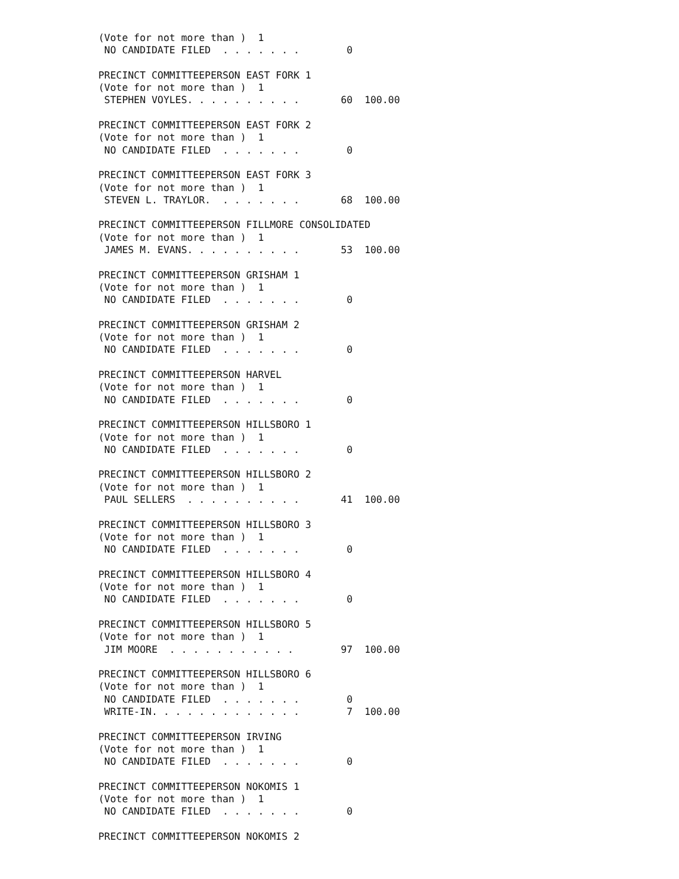(Vote for not more than )  1
 NO CANDIDATE FILED  . . . . . . .        0

PRECINCT COMMITTEEPERSON EAST FORK 1
(Vote for not more than )  1
 STEPHEN VOYLES. . . . . . . . . .       60  100.00

PRECINCT COMMITTEEPERSON EAST FORK 2
(Vote for not more than )  1
 NO CANDIDATE FILED  . . . . . . .        0

PRECINCT COMMITTEEPERSON EAST FORK 3
(Vote for not more than )  1
 STEVEN L. TRAYLOR.  . . . . . . .       68  100.00

PRECINCT COMMITTEEPERSON FILLMORE CONSOLIDATED
(Vote for not more than )  1
 JAMES M. EVANS. . . . . . . . . .       53  100.00

PRECINCT COMMITTEEPERSON GRISHAM 1
(Vote for not more than )  1
 NO CANDIDATE FILED  . . . . . . .        0

PRECINCT COMMITTEEPERSON GRISHAM 2
(Vote for not more than )  1
 NO CANDIDATE FILED  . . . . . . .        0

PRECINCT COMMITTEEPERSON HARVEL
(Vote for not more than )  1
 NO CANDIDATE FILED  . . . . . . .        0

PRECINCT COMMITTEEPERSON HILLSBORO 1
(Vote for not more than )  1
 NO CANDIDATE FILED  . . . . . . .        0

PRECINCT COMMITTEEPERSON HILLSBORO 2
(Vote for not more than )  1
 PAUL SELLERS  . . . . . . . . . .       41  100.00

PRECINCT COMMITTEEPERSON HILLSBORO 3
(Vote for not more than )  1
 NO CANDIDATE FILED  . . . . . . .        0

PRECINCT COMMITTEEPERSON HILLSBORO 4
(Vote for not more than )  1
 NO CANDIDATE FILED  . . . . . . .        0

PRECINCT COMMITTEEPERSON HILLSBORO 5
(Vote for not more than )  1
 JIM MOORE  . . . . . . . . . . .        97  100.00

PRECINCT COMMITTEEPERSON HILLSBORO 6
(Vote for not more than )  1
 NO CANDIDATE FILED  . . . . . . .        0
 WRITE-IN. . . . . . . . . . . . .        7  100.00

PRECINCT COMMITTEEPERSON IRVING
(Vote for not more than )  1
 NO CANDIDATE FILED  . . . . . . .        0

PRECINCT COMMITTEEPERSON NOKOMIS 1
(Vote for not more than )  1
 NO CANDIDATE FILED  . . . . . . .        0

PRECINCT COMMITTEEPERSON NOKOMIS 2